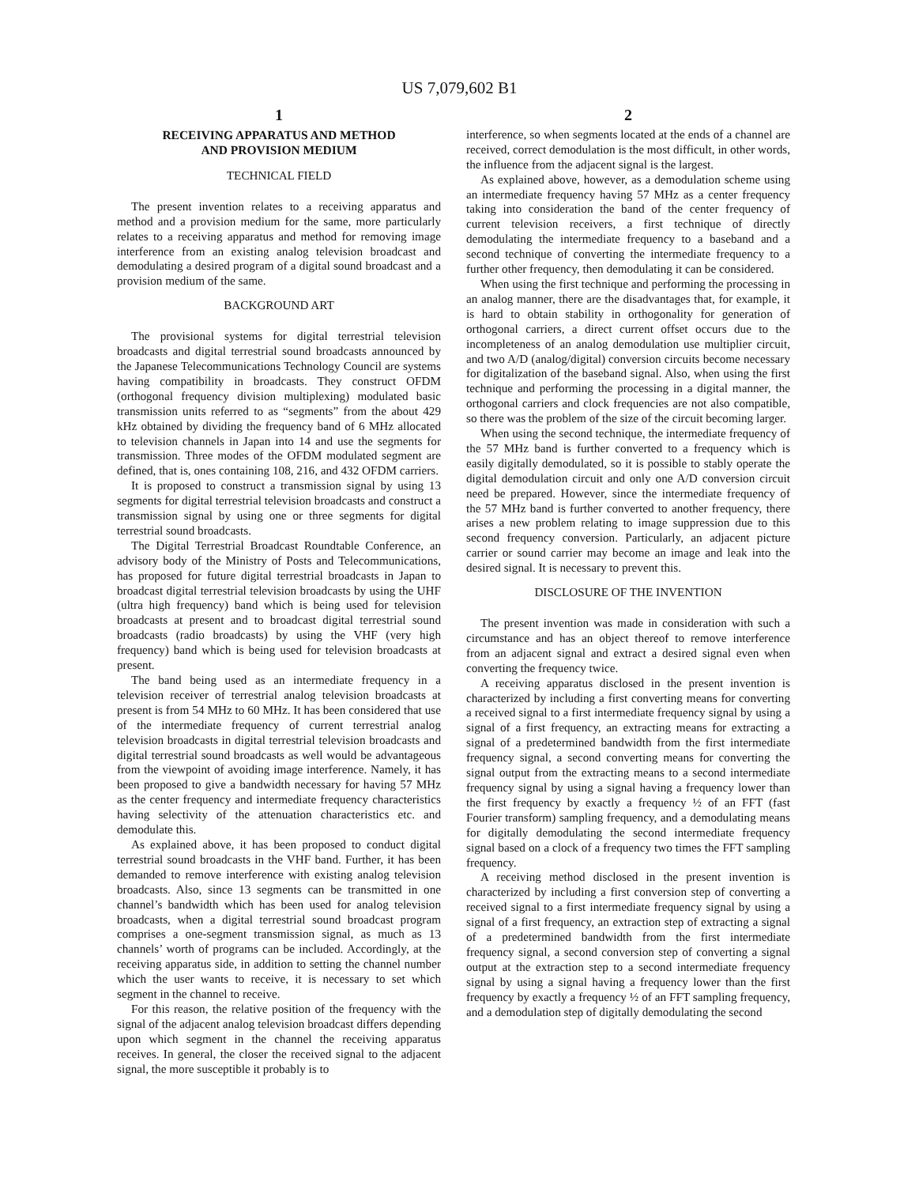US 7,079,602 B1
1
RECEIVING APPARATUS AND METHOD
AND PROVISION MEDIUM
TECHNICAL FIELD
The present invention relates to a receiving apparatus and method and a provision medium for the same, more particularly relates to a receiving apparatus and method for removing image interference from an existing analog television broadcast and demodulating a desired program of a digital sound broadcast and a provision medium of the same.
BACKGROUND ART
The provisional systems for digital terrestrial television broadcasts and digital terrestrial sound broadcasts announced by the Japanese Telecommunications Technology Council are systems having compatibility in broadcasts. They construct OFDM (orthogonal frequency division multiplexing) modulated basic transmission units referred to as “segments” from the about 429 kHz obtained by dividing the frequency band of 6 MHz allocated to television channels in Japan into 14 and use the segments for transmission. Three modes of the OFDM modulated segment are defined, that is, ones containing 108, 216, and 432 OFDM carriers.
It is proposed to construct a transmission signal by using 13 segments for digital terrestrial television broadcasts and construct a transmission signal by using one or three segments for digital terrestrial sound broadcasts.
The Digital Terrestrial Broadcast Roundtable Conference, an advisory body of the Ministry of Posts and Telecommunications, has proposed for future digital terrestrial broadcasts in Japan to broadcast digital terrestrial television broadcasts by using the UHF (ultra high frequency) band which is being used for television broadcasts at present and to broadcast digital terrestrial sound broadcasts (radio broadcasts) by using the VHF (very high frequency) band which is being used for television broadcasts at present.
The band being used as an intermediate frequency in a television receiver of terrestrial analog television broadcasts at present is from 54 MHz to 60 MHz. It has been considered that use of the intermediate frequency of current terrestrial analog television broadcasts in digital terrestrial television broadcasts and digital terrestrial sound broadcasts as well would be advantageous from the viewpoint of avoiding image interference. Namely, it has been proposed to give a bandwidth necessary for having 57 MHz as the center frequency and intermediate frequency characteristics having selectivity of the attenuation characteristics etc. and demodulate this.
As explained above, it has been proposed to conduct digital terrestrial sound broadcasts in the VHF band. Further, it has been demanded to remove interference with existing analog television broadcasts. Also, since 13 segments can be transmitted in one channel’s bandwidth which has been used for analog television broadcasts, when a digital terrestrial sound broadcast program comprises a one-segment transmission signal, as much as 13 channels’ worth of programs can be included. Accordingly, at the receiving apparatus side, in addition to setting the channel number which the user wants to receive, it is necessary to set which segment in the channel to receive.
For this reason, the relative position of the frequency with the signal of the adjacent analog television broadcast differs depending upon which segment in the channel the receiving apparatus receives. In general, the closer the received signal to the adjacent signal, the more susceptible it probably is to
2
interference, so when segments located at the ends of a channel are received, correct demodulation is the most difficult, in other words, the influence from the adjacent signal is the largest.
As explained above, however, as a demodulation scheme using an intermediate frequency having 57 MHz as a center frequency taking into consideration the band of the center frequency of current television receivers, a first technique of directly demodulating the intermediate frequency to a baseband and a second technique of converting the intermediate frequency to a further other frequency, then demodulating it can be considered.
When using the first technique and performing the processing in an analog manner, there are the disadvantages that, for example, it is hard to obtain stability in orthogonality for generation of orthogonal carriers, a direct current offset occurs due to the incompleteness of an analog demodulation use multiplier circuit, and two A/D (analog/digital) conversion circuits become necessary for digitalization of the baseband signal. Also, when using the first technique and performing the processing in a digital manner, the orthogonal carriers and clock frequencies are not also compatible, so there was the problem of the size of the circuit becoming larger.
When using the second technique, the intermediate frequency of the 57 MHz band is further converted to a frequency which is easily digitally demodulated, so it is possible to stably operate the digital demodulation circuit and only one A/D conversion circuit need be prepared. However, since the intermediate frequency of the 57 MHz band is further converted to another frequency, there arises a new problem relating to image suppression due to this second frequency conversion. Particularly, an adjacent picture carrier or sound carrier may become an image and leak into the desired signal. It is necessary to prevent this.
DISCLOSURE OF THE INVENTION
The present invention was made in consideration with such a circumstance and has an object thereof to remove interference from an adjacent signal and extract a desired signal even when converting the frequency twice.
A receiving apparatus disclosed in the present invention is characterized by including a first converting means for converting a received signal to a first intermediate frequency signal by using a signal of a first frequency, an extracting means for extracting a signal of a predetermined bandwidth from the first intermediate frequency signal, a second converting means for converting the signal output from the extracting means to a second intermediate frequency signal by using a signal having a frequency lower than the first frequency by exactly a frequency ½ of an FFT (fast Fourier transform) sampling frequency, and a demodulating means for digitally demodulating the second intermediate frequency signal based on a clock of a frequency two times the FFT sampling frequency.
A receiving method disclosed in the present invention is characterized by including a first conversion step of converting a received signal to a first intermediate frequency signal by using a signal of a first frequency, an extraction step of extracting a signal of a predetermined bandwidth from the first intermediate frequency signal, a second conversion step of converting a signal output at the extraction step to a second intermediate frequency signal by using a signal having a frequency lower than the first frequency by exactly a frequency ½ of an FFT sampling frequency, and a demodulation step of digitally demodulating the second